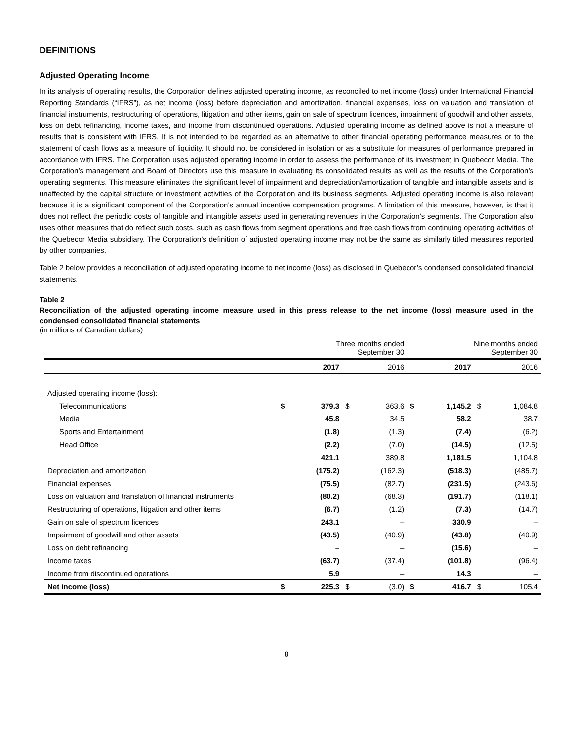DEFINITIONS
Adjusted Operating Income
In its analysis of operating results, the Corporation defines adjusted operating income, as reconciled to net income (loss) under International Financial Reporting Standards (“IFRS”), as net income (loss) before depreciation and amortization, financial expenses, loss on valuation and translation of financial instruments, restructuring of operations, litigation and other items, gain on sale of spectrum licences, impairment of goodwill and other assets, loss on debt refinancing, income taxes, and income from discontinued operations. Adjusted operating income as defined above is not a measure of results that is consistent with IFRS. It is not intended to be regarded as an alternative to other financial operating performance measures or to the statement of cash flows as a measure of liquidity. It should not be considered in isolation or as a substitute for measures of performance prepared in accordance with IFRS. The Corporation uses adjusted operating income in order to assess the performance of its investment in Quebecor Media. The Corporation’s management and Board of Directors use this measure in evaluating its consolidated results as well as the results of the Corporation’s operating segments. This measure eliminates the significant level of impairment and depreciation/amortization of tangible and intangible assets and is unaffected by the capital structure or investment activities of the Corporation and its business segments. Adjusted operating income is also relevant because it is a significant component of the Corporation’s annual incentive compensation programs. A limitation of this measure, however, is that it does not reflect the periodic costs of tangible and intangible assets used in generating revenues in the Corporation’s segments. The Corporation also uses other measures that do reflect such costs, such as cash flows from segment operations and free cash flows from continuing operating activities of the Quebecor Media subsidiary. The Corporation’s definition of adjusted operating income may not be the same as similarly titled measures reported by other companies.
Table 2 below provides a reconciliation of adjusted operating income to net income (loss) as disclosed in Quebecor’s condensed consolidated financial statements.
Table 2
Reconciliation of the adjusted operating income measure used in this press release to the net income (loss) measure used in the condensed consolidated financial statements
(in millions of Canadian dollars)
| | Three months ended September 30 | | | | Nine months ended September 30 | | | |
| | | 2017 | | 2016 | | 2017 | | 2016 |
| Adjusted operating income (loss): | | | | | | | | |
| Telecommunications | $ | 379.3 | $ | 363.6 | $ | 1,145.2 | $ | 1,084.8 |
| Media | | 45.8 | | 34.5 | | 58.2 | | 38.7 |
| Sports and Entertainment | | (1.8) | | (1.3) | | (7.4) | | (6.2) |
| Head Office | | (2.2) | | (7.0) | | (14.5) | | (12.5) |
| | | 421.1 | | 389.8 | | 1,181.5 | | 1,104.8 |
| Depreciation and amortization | | (175.2) | | (162.3) | | (518.3) | | (485.7) |
| Financial expenses | | (75.5) | | (82.7) | | (231.5) | | (243.6) |
| Loss on valuation and translation of financial instruments | | (80.2) | | (68.3) | | (191.7) | | (118.1) |
| Restructuring of operations, litigation and other items | | (6.7) | | (1.2) | | (7.3) | | (14.7) |
| Gain on sale of spectrum licences | | 243.1 | | – | | 330.9 | | – |
| Impairment of goodwill and other assets | | (43.5) | | (40.9) | | (43.8) | | (40.9) |
| Loss on debt refinancing | | – | | – | | (15.6) | | – |
| Income taxes | | (63.7) | | (37.4) | | (101.8) | | (96.4) |
| Income from discontinued operations | | 5.9 | | – | | 14.3 | | – |
| Net income (loss) | $ | 225.3 | $ | (3.0) | $ | 416.7 | $ | 105.4 |
8